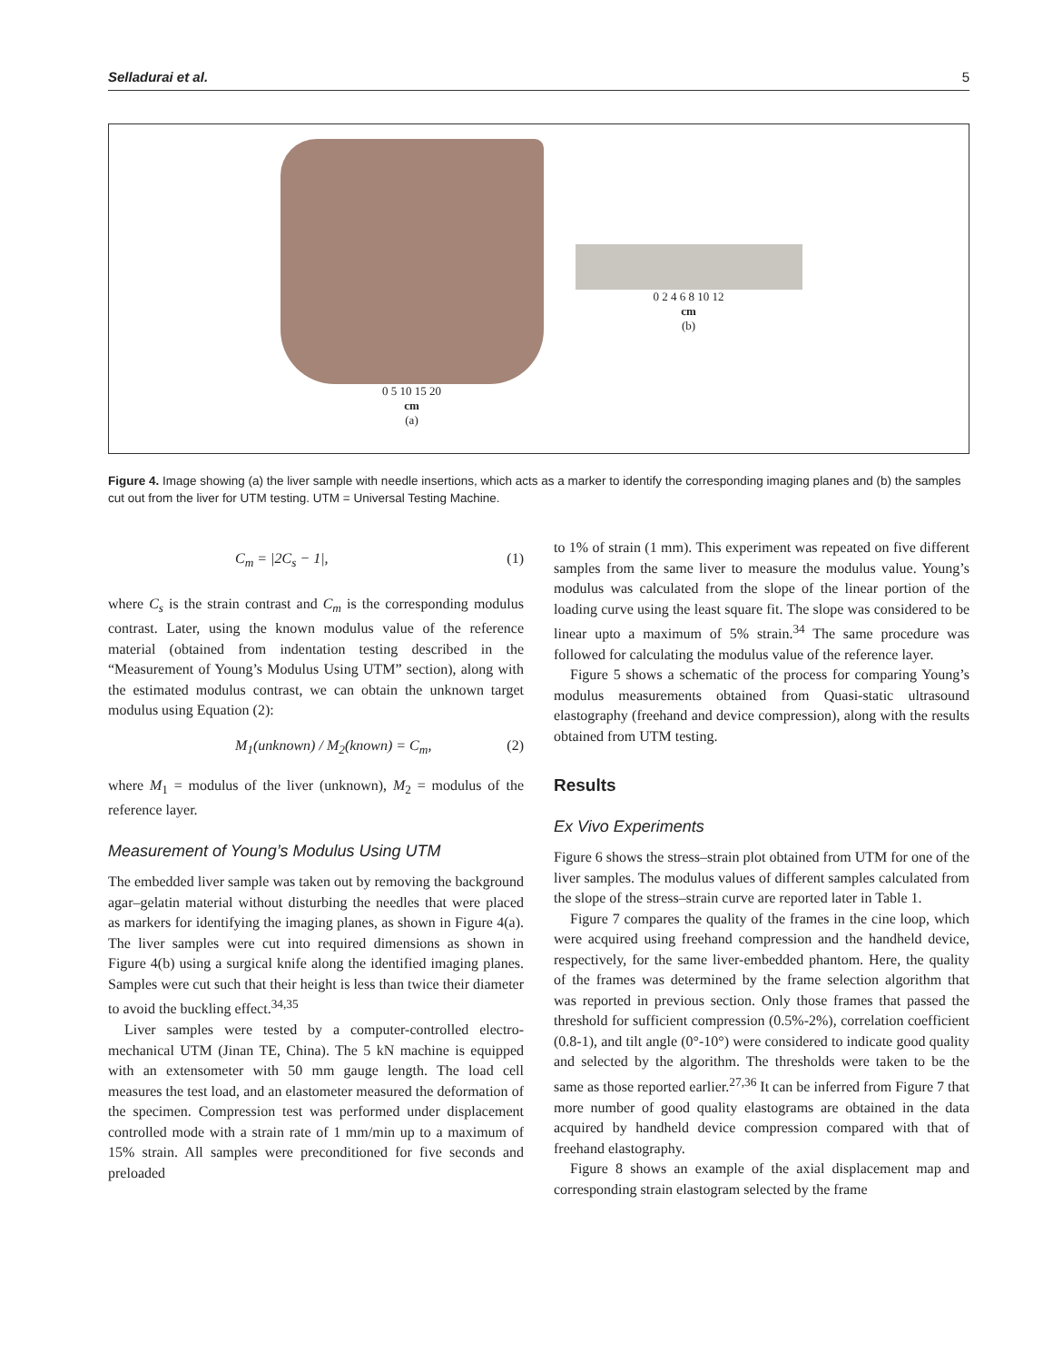Selladurai et al. 5
0 5 10 15 20
cm
(a)
0 2 4 6 8 10 12
cm
(b)
Figure 4. Image showing (a) the liver sample with needle insertions, which acts as a marker to identify the corresponding imaging planes and (b) the samples cut out from the liver for UTM testing. UTM = Universal Testing Machine.
C<sub>m</sub> = |2C<sub>s</sub> − 1|, (1)
where C<sub>s</sub> is the strain contrast and C<sub>m</sub> is the corresponding modulus contrast. Later, using the known modulus value of the reference material (obtained from indentation testing described in the “Measurement of Young’s Modulus Using UTM” section), along with the estimated modulus contrast, we can obtain the unknown target modulus using Equation (2):
M<sub>1</sub>(unknown) / M<sub>2</sub>(known) = C<sub>m</sub>, (2)
where M<sub>1</sub> = modulus of the liver (unknown), M<sub>2</sub> = modulus of the reference layer.
Measurement of Young’s Modulus Using UTM
The embedded liver sample was taken out by removing the background agar–gelatin material without disturbing the needles that were placed as markers for identifying the imaging planes, as shown in Figure 4(a). The liver samples were cut into required dimensions as shown in Figure 4(b) using a surgical knife along the identified imaging planes. Samples were cut such that their height is less than twice their diameter to avoid the buckling effect.<sup>34,35</sup>
Liver samples were tested by a computer-controlled electro-mechanical UTM (Jinan TE, China). The 5 kN machine is equipped with an extensometer with 50 mm gauge length. The load cell measures the test load, and an elastometer measured the deformation of the specimen. Compression test was performed under displacement controlled mode with a strain rate of 1 mm/min up to a maximum of 15% strain. All samples were preconditioned for five seconds and preloaded
to 1% of strain (1 mm). This experiment was repeated on five different samples from the same liver to measure the modulus value. Young’s modulus was calculated from the slope of the linear portion of the loading curve using the least square fit. The slope was considered to be linear upto a maximum of 5% strain.<sup>34</sup> The same procedure was followed for calculating the modulus value of the reference layer.
Figure 5 shows a schematic of the process for comparing Young’s modulus measurements obtained from Quasi-static ultrasound elastography (freehand and device compression), along with the results obtained from UTM testing.
Results
Ex Vivo Experiments
Figure 6 shows the stress–strain plot obtained from UTM for one of the liver samples. The modulus values of different samples calculated from the slope of the stress–strain curve are reported later in Table 1.
Figure 7 compares the quality of the frames in the cine loop, which were acquired using freehand compression and the handheld device, respectively, for the same liver-embedded phantom. Here, the quality of the frames was determined by the frame selection algorithm that was reported in previous section. Only those frames that passed the threshold for sufficient compression (0.5%-2%), correlation coefficient (0.8-1), and tilt angle (0°-10°) were considered to indicate good quality and selected by the algorithm. The thresholds were taken to be the same as those reported earlier.<sup>27,36</sup> It can be inferred from Figure 7 that more number of good quality elastograms are obtained in the data acquired by handheld device compression compared with that of freehand elastography.
Figure 8 shows an example of the axial displacement map and corresponding strain elastogram selected by the frame